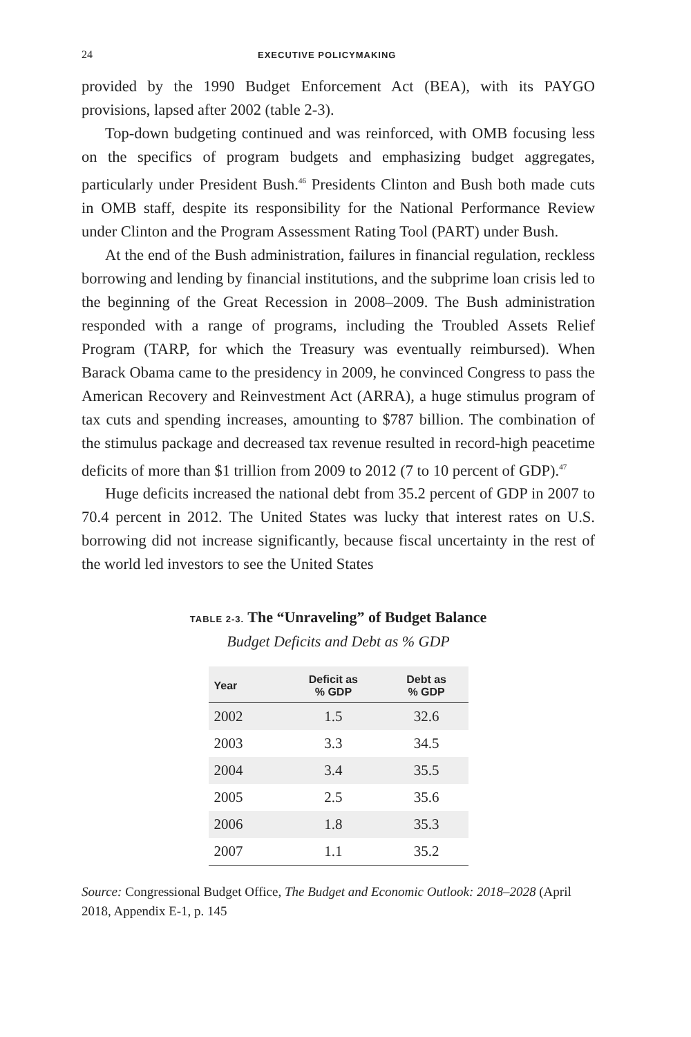24 EXECUTIVE POLICYMAKING
provided by the 1990 Budget Enforcement Act (BEA), with its PAYGO provisions, lapsed after 2002 (table 2-3).
Top-down budgeting continued and was reinforced, with OMB focusing less on the specifics of program budgets and emphasizing budget aggregates, particularly under President Bush.<sup>46</sup> Presidents Clinton and Bush both made cuts in OMB staff, despite its responsibility for the National Performance Review under Clinton and the Program Assessment Rating Tool (PART) under Bush.
At the end of the Bush administration, failures in financial regulation, reckless borrowing and lending by financial institutions, and the subprime loan crisis led to the beginning of the Great Recession in 2008–2009. The Bush administration responded with a range of programs, including the Troubled Assets Relief Program (TARP, for which the Treasury was eventually reimbursed). When Barack Obama came to the presidency in 2009, he convinced Congress to pass the American Recovery and Reinvestment Act (ARRA), a huge stimulus program of tax cuts and spending increases, amounting to $787 billion. The combination of the stimulus package and decreased tax revenue resulted in record-high peacetime deficits of more than $1 trillion from 2009 to 2012 (7 to 10 percent of GDP).<sup>47</sup>
Huge deficits increased the national debt from 35.2 percent of GDP in 2007 to 70.4 percent in 2012. The United States was lucky that interest rates on U.S. borrowing did not increase significantly, because fiscal uncertainty in the rest of the world led investors to see the United States
TABLE 2-3. The “Unraveling” of Budget Balance
Budget Deficits and Debt as % GDP
| Year | Deficit as % GDP | Debt as % GDP |
| --- | --- | --- |
| 2002 | 1.5 | 32.6 |
| 2003 | 3.3 | 34.5 |
| 2004 | 3.4 | 35.5 |
| 2005 | 2.5 | 35.6 |
| 2006 | 1.8 | 35.3 |
| 2007 | 1.1 | 35.2 |
Source: Congressional Budget Office, The Budget and Economic Outlook: 2018–2028 (April 2018, Appendix E-1, p. 145